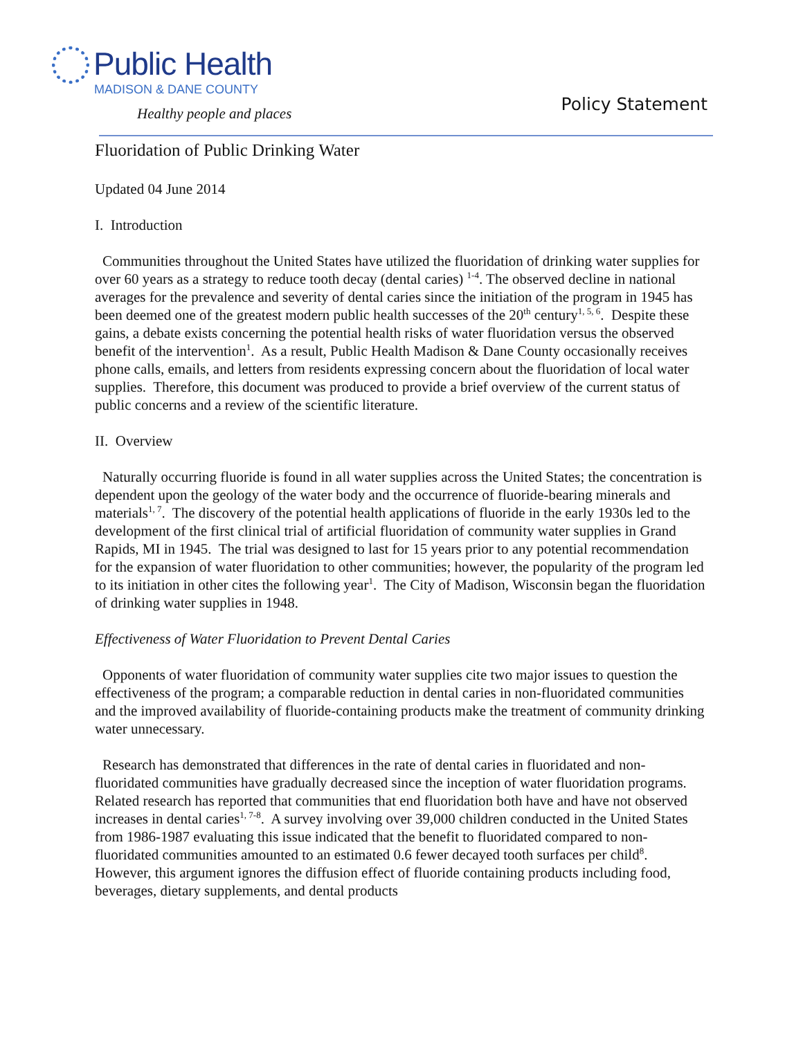Public Health
MADISON & DANE COUNTY
Healthy people and places
Policy Statement
Fluoridation of Public Drinking Water
Updated 04 June 2014
I. Introduction
Communities throughout the United States have utilized the fluoridation of drinking water supplies for over 60 years as a strategy to reduce tooth decay (dental caries) <sup>1-4</sup>. The observed decline in national averages for the prevalence and severity of dental caries since the initiation of the program in 1945 has been deemed one of the greatest modern public health successes of the 20<sup>th</sup> century<sup>1, 5, 6</sup>. Despite these gains, a debate exists concerning the potential health risks of water fluoridation versus the observed benefit of the intervention<sup>1</sup>. As a result, Public Health Madison & Dane County occasionally receives phone calls, emails, and letters from residents expressing concern about the fluoridation of local water supplies. Therefore, this document was produced to provide a brief overview of the current status of public concerns and a review of the scientific literature.
II. Overview
Naturally occurring fluoride is found in all water supplies across the United States; the concentration is dependent upon the geology of the water body and the occurrence of fluoride-bearing minerals and materials<sup>1, 7</sup>. The discovery of the potential health applications of fluoride in the early 1930s led to the development of the first clinical trial of artificial fluoridation of community water supplies in Grand Rapids, MI in 1945. The trial was designed to last for 15 years prior to any potential recommendation for the expansion of water fluoridation to other communities; however, the popularity of the program led to its initiation in other cites the following year<sup>1</sup>. The City of Madison, Wisconsin began the fluoridation of drinking water supplies in 1948.
Effectiveness of Water Fluoridation to Prevent Dental Caries
Opponents of water fluoridation of community water supplies cite two major issues to question the effectiveness of the program; a comparable reduction in dental caries in non-fluoridated communities and the improved availability of fluoride-containing products make the treatment of community drinking water unnecessary.
Research has demonstrated that differences in the rate of dental caries in fluoridated and non-fluoridated communities have gradually decreased since the inception of water fluoridation programs. Related research has reported that communities that end fluoridation both have and have not observed increases in dental caries<sup>1, 7-8</sup>. A survey involving over 39,000 children conducted in the United States from 1986-1987 evaluating this issue indicated that the benefit to fluoridated compared to non-fluoridated communities amounted to an estimated 0.6 fewer decayed tooth surfaces per child<sup>8</sup>. However, this argument ignores the diffusion effect of fluoride containing products including food, beverages, dietary supplements, and dental products